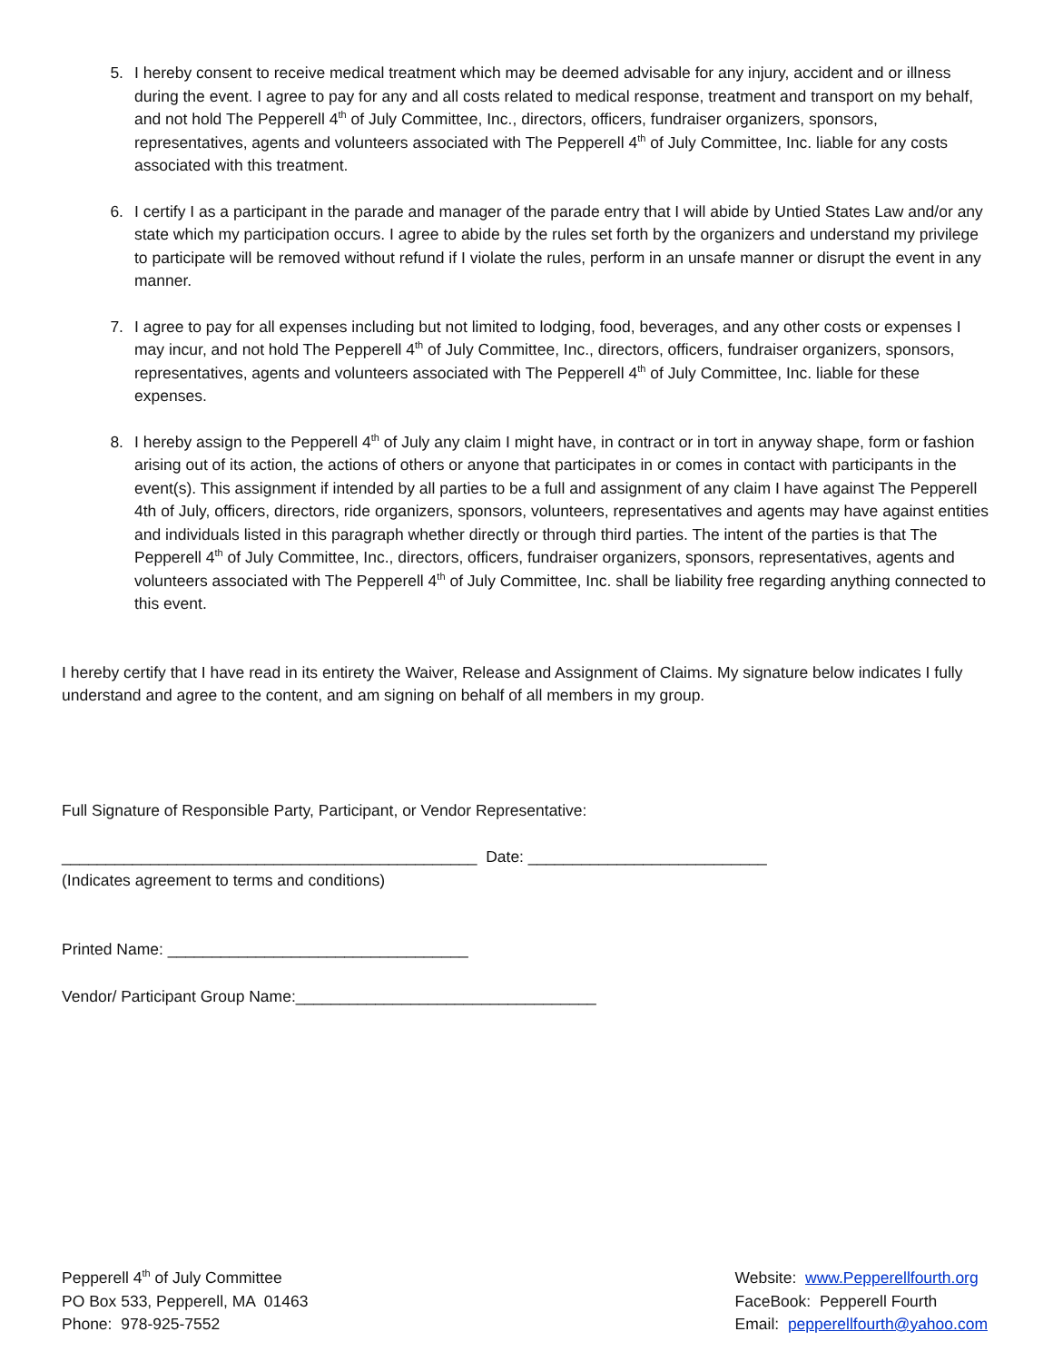5. I hereby consent to receive medical treatment which may be deemed advisable for any injury, accident and or illness during the event. I agree to pay for any and all costs related to medical response, treatment and transport on my behalf, and not hold The Pepperell 4<sup>th</sup> of July Committee, Inc., directors, officers, fundraiser organizers, sponsors, representatives, agents and volunteers associated with The Pepperell 4<sup>th</sup> of July Committee, Inc. liable for any costs associated with this treatment.
6. I certify I as a participant in the parade and manager of the parade entry that I will abide by Untied States Law and/or any state which my participation occurs. I agree to abide by the rules set forth by the organizers and understand my privilege to participate will be removed without refund if I violate the rules, perform in an unsafe manner or disrupt the event in any manner.
7. I agree to pay for all expenses including but not limited to lodging, food, beverages, and any other costs or expenses I may incur, and not hold The Pepperell 4<sup>th</sup> of July Committee, Inc., directors, officers, fundraiser organizers, sponsors, representatives, agents and volunteers associated with The Pepperell 4<sup>th</sup> of July Committee, Inc. liable for these expenses.
8. I hereby assign to the Pepperell 4<sup>th</sup> of July any claim I might have, in contract or in tort in anyway shape, form or fashion arising out of its action, the actions of others or anyone that participates in or comes in contact with participants in the event(s). This assignment if intended by all parties to be a full and assignment of any claim I have against The Pepperell 4th of July, officers, directors, ride organizers, sponsors, volunteers, representatives and agents may have against entities and individuals listed in this paragraph whether directly or through third parties. The intent of the parties is that The Pepperell 4<sup>th</sup> of July Committee, Inc., directors, officers, fundraiser organizers, sponsors, representatives, agents and volunteers associated with The Pepperell 4<sup>th</sup> of July Committee, Inc. shall be liability free regarding anything connected to this event.
I hereby certify that I have read in its entirety the Waiver, Release and Assignment of Claims. My signature below indicates I fully understand and agree to the content, and am signing on behalf of all members in my group.
Full Signature of Responsible Party, Participant, or Vendor Representative:
_______________________________________________ Date: ___________________________
(Indicates agreement to terms and conditions)
Printed Name: __________________________________
Vendor/ Participant Group Name:__________________________________
Pepperell 4<sup>th</sup> of July Committee
PO Box 533, Pepperell, MA 01463
Phone: 978-925-7552
Website: www.Pepperellfourth.org
FaceBook: Pepperell Fourth
Email: pepperellfourth@yahoo.com